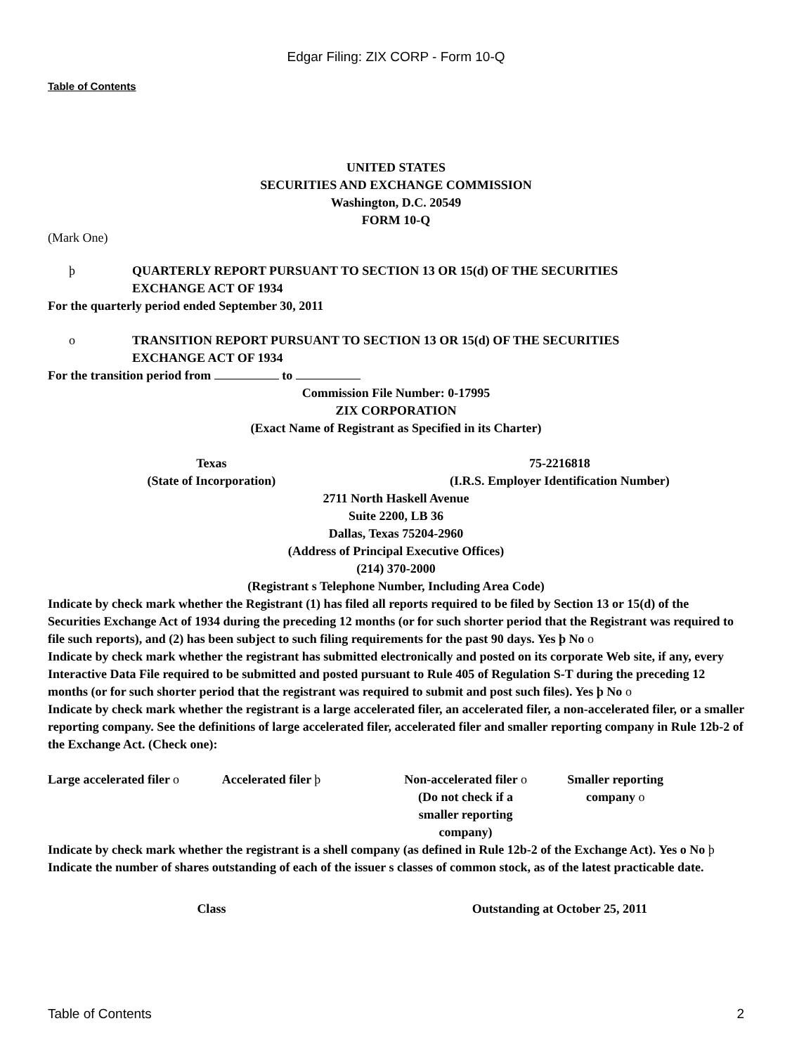Edgar Filing: ZIX CORP - Form 10-Q
Table of Contents
UNITED STATES
SECURITIES AND EXCHANGE COMMISSION
Washington, D.C. 20549
FORM 10-Q
(Mark One)
þ QUARTERLY REPORT PURSUANT TO SECTION 13 OR 15(d) OF THE SECURITIES
EXCHANGE ACT OF 1934
For the quarterly period ended September 30, 2011
o TRANSITION REPORT PURSUANT TO SECTION 13 OR 15(d) OF THE SECURITIES
EXCHANGE ACT OF 1934
For the transition period from to
Commission File Number: 0-17995
ZIX CORPORATION
(Exact Name of Registrant as Specified in its Charter)
| Texas (State of Incorporation) | 75-2216818 (I.R.S. Employer Identification Number) |
2711 North Haskell Avenue
Suite 2200, LB 36
Dallas, Texas 75204-2960
(Address of Principal Executive Offices)
(214) 370-2000
(Registrant s Telephone Number, Including Area Code)
Indicate by check mark whether the Registrant (1) has filed all reports required to be filed by Section 13 or 15(d) of the Securities Exchange Act of 1934 during the preceding 12 months (or for such shorter period that the Registrant was required to file such reports), and (2) has been subject to such filing requirements for the past 90 days. Yes þ No o
Indicate by check mark whether the registrant has submitted electronically and posted on its corporate Web site, if any, every Interactive Data File required to be submitted and posted pursuant to Rule 405 of Regulation S-T during the preceding 12 months (or for such shorter period that the registrant was required to submit and post such files). Yes þ No o
Indicate by check mark whether the registrant is a large accelerated filer, an accelerated filer, a non-accelerated filer, or a smaller reporting company. See the definitions of large accelerated filer, accelerated filer and smaller reporting company in Rule 12b-2 of the Exchange Act. (Check one):
| Large accelerated filer o | Accelerated filer þ | Non-accelerated filer o (Do not check if a smaller reporting company) | Smaller reporting company o | |
Indicate by check mark whether the registrant is a shell company (as defined in Rule 12b-2 of the Exchange Act). Yes o No þ
Indicate the number of shares outstanding of each of the issuer s classes of common stock, as of the latest practicable date.
| Class | Outstanding at October 25, 2011 |
| --- | --- |
Table of Contents 2